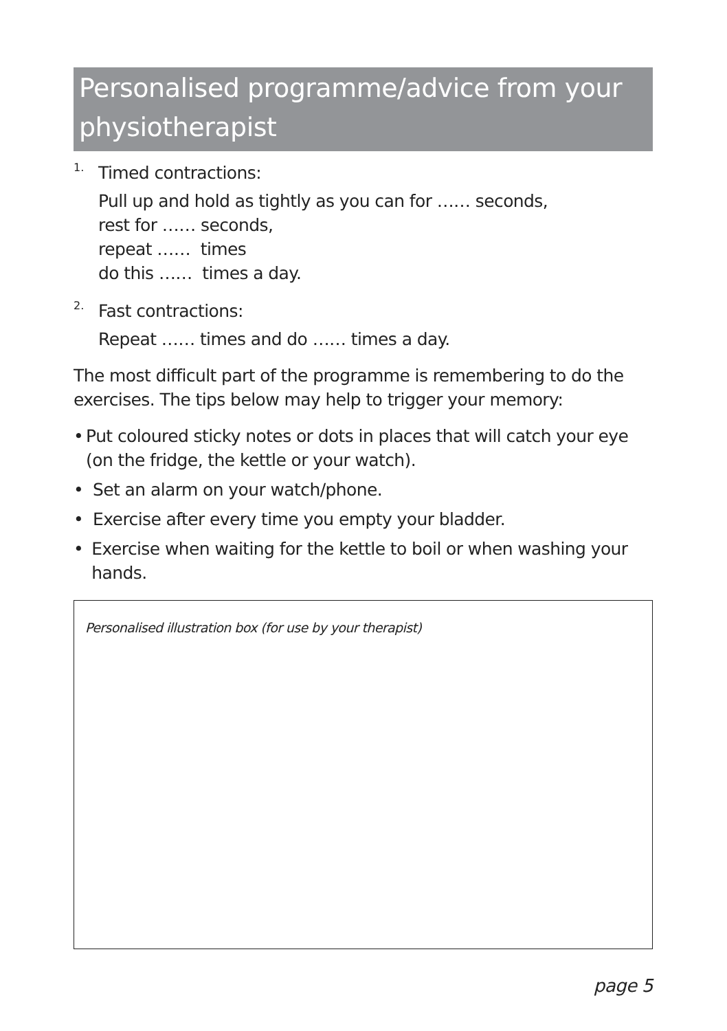Personalised programme/advice from your physiotherapist
1.
Timed contractions:
Pull up and hold as tightly as you can for …… seconds,
rest for …… seconds,
repeat …… times
do this …… times a day.
2.
Fast contractions:
Repeat …… times and do …… times a day.
The most difficult part of the programme is remembering to do the exercises. The tips below may help to trigger your memory:
• Put coloured sticky notes or dots in places that will catch your eye (on the fridge, the kettle or your watch).
• Set an alarm on your watch/phone.
• Exercise after every time you empty your bladder.
• Exercise when waiting for the kettle to boil or when washing your hands.
Personalised illustration box (for use by your therapist)
page 5